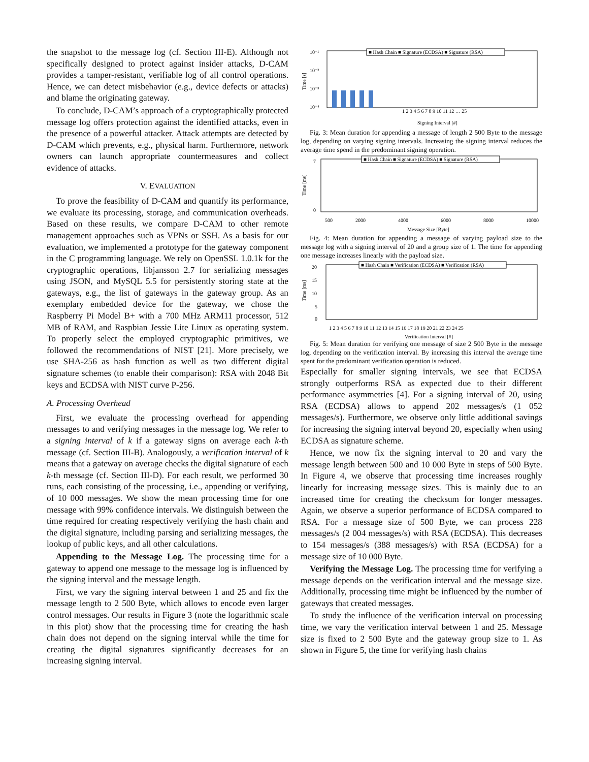the snapshot to the message log (cf. Section III-E). Although not specifically designed to protect against insider attacks, D-CAM provides a tamper-resistant, verifiable log of all control operations. Hence, we can detect misbehavior (e.g., device defects or attacks) and blame the originating gateway.
To conclude, D-CAM’s approach of a cryptographically protected message log offers protection against the identified attacks, even in the presence of a powerful attacker. Attack attempts are detected by D-CAM which prevents, e.g., physical harm. Furthermore, network owners can launch appropriate countermeasures and collect evidence of attacks.
V. EVALUATION
To prove the feasibility of D-CAM and quantify its performance, we evaluate its processing, storage, and communication overheads. Based on these results, we compare D-CAM to other remote management approaches such as VPNs or SSH. As a basis for our evaluation, we implemented a prototype for the gateway component in the C programming language. We rely on OpenSSL 1.0.1k for the cryptographic operations, libjansson 2.7 for serializing messages using JSON, and MySQL 5.5 for persistently storing state at the gateways, e.g., the list of gateways in the gateway group. As an exemplary embedded device for the gateway, we chose the Raspberry Pi Model B+ with a 700 MHz ARM11 processor, 512 MB of RAM, and Raspbian Jessie Lite Linux as operating system. To properly select the employed cryptographic primitives, we followed the recommendations of NIST [21]. More precisely, we use SHA-256 as hash function as well as two different digital signature schemes (to enable their comparison): RSA with 2048 Bit keys and ECDSA with NIST curve P-256.
A. Processing Overhead
First, we evaluate the processing overhead for appending messages to and verifying messages in the message log. We refer to a signing interval of k if a gateway signs on average each k-th message (cf. Section III-B). Analogously, a verification interval of k means that a gateway on average checks the digital signature of each k-th message (cf. Section III-D). For each result, we performed 30 runs, each consisting of the processing, i.e., appending or verifying, of 10 000 messages. We show the mean processing time for one message with 99% confidence intervals. We distinguish between the time required for creating respectively verifying the hash chain and the digital signature, including parsing and serializing messages, the lookup of public keys, and all other calculations.
Appending to the Message Log. The processing time for a gateway to append one message to the message log is influenced by the signing interval and the message length.
First, we vary the signing interval between 1 and 25 and fix the message length to 2 500 Byte, which allows to encode even larger control messages. Our results in Figure 3 (note the logarithmic scale in this plot) show that the processing time for creating the hash chain does not depend on the signing interval while the time for creating the digital signatures significantly decreases for an increasing signing interval.
10⁻¹
10⁻²
10⁻³
10⁻⁴
Time [s]
■ Hash Chain ■ Signature (ECDSA) ■ Signature (RSA)
1 2 3 4 5 6 7 8 9 10 11 12 … 25
Signing Interval [#]
Fig. 3: Mean duration for appending a message of length 2 500 Byte to the message log, depending on varying signing intervals. Increasing the signing interval reduces the average time spend in the predominant signing operation.
Time [ms]
7
0
■ Hash Chain ■ Signature (ECDSA) ■ Signature (RSA)
500
2000
4000
6000
8000
10000
Message Size [Byte]
Fig. 4: Mean duration for appending a message of varying payload size to the message log with a signing interval of 20 and a group size of 1. The time for appending one message increases linearly with the payload size.
Time [ms]
20
15
10
5
0
■ Hash Chain ■ Verification (ECDSA) ■ Verification (RSA)
1 2 3 4 5 6 7 8 9 10 11 12 13 14 15 16 17 18 19 20 21 22 23 24 25
Verification Interval [#]
Fig. 5: Mean duration for verifying one message of size 2 500 Byte in the message log, depending on the verification interval. By increasing this interval the average time spent for the predominant verification operation is reduced.
Especially for smaller signing intervals, we see that ECDSA strongly outperforms RSA as expected due to their different performance asymmetries [4]. For a signing interval of 20, using RSA (ECDSA) allows to append 202 messages/s (1 052 messages/s). Furthermore, we observe only little additional savings for increasing the signing interval beyond 20, especially when using ECDSA as signature scheme.
Hence, we now fix the signing interval to 20 and vary the message length between 500 and 10 000 Byte in steps of 500 Byte. In Figure 4, we observe that processing time increases roughly linearly for increasing message sizes. This is mainly due to an increased time for creating the checksum for longer messages. Again, we observe a superior performance of ECDSA compared to RSA. For a message size of 500 Byte, we can process 228 messages/s (2 004 messages/s) with RSA (ECDSA). This decreases to 154 messages/s (388 messages/s) with RSA (ECDSA) for a message size of 10 000 Byte.
Verifying the Message Log. The processing time for verifying a message depends on the verification interval and the message size. Additionally, processing time might be influenced by the number of gateways that created messages.
To study the influence of the verification interval on processing time, we vary the verification interval between 1 and 25. Message size is fixed to 2 500 Byte and the gateway group size to 1. As shown in Figure 5, the time for verifying hash chains